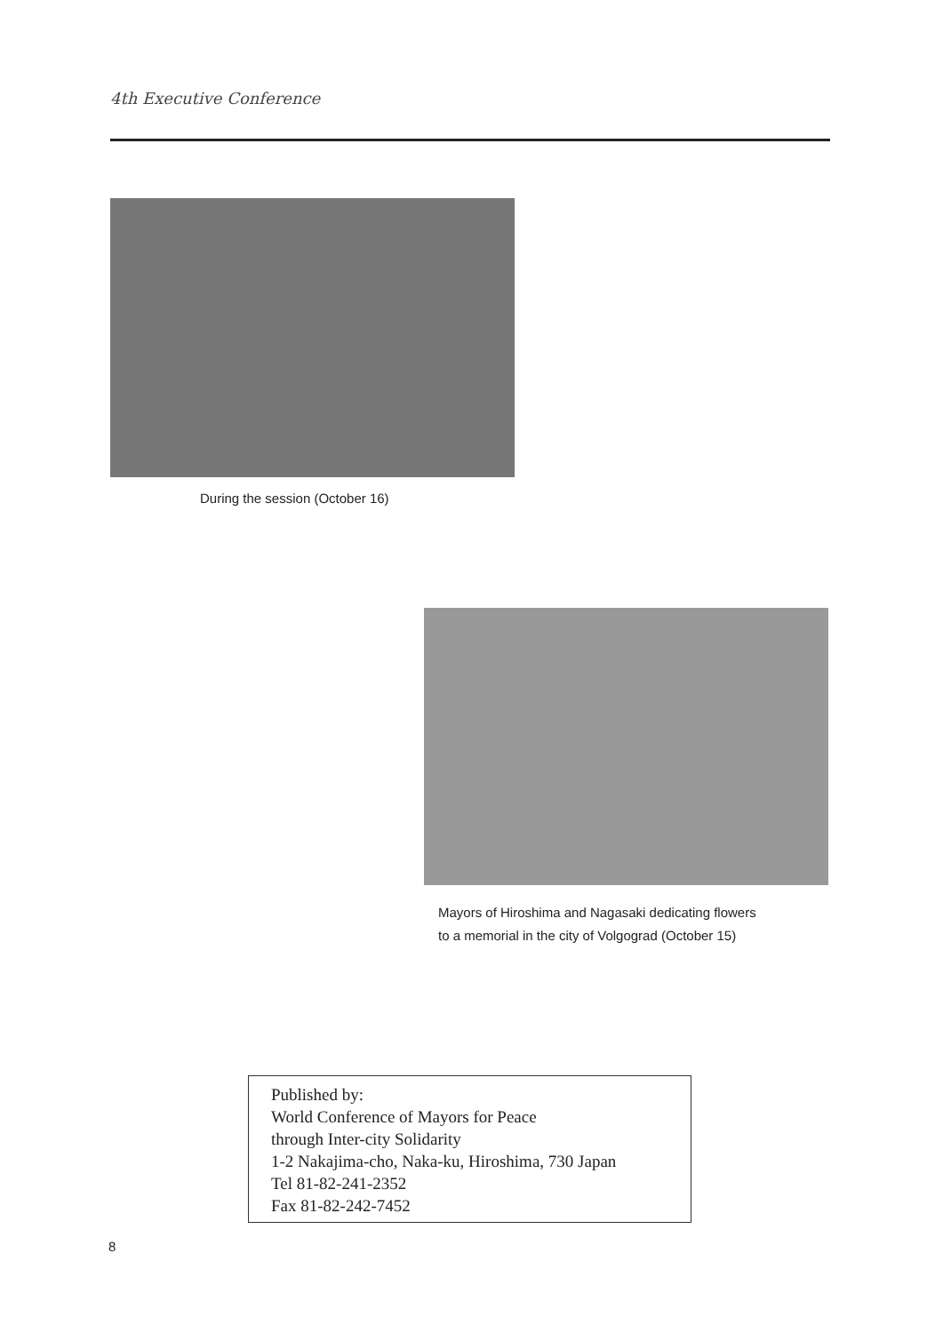4th Executive Conference
During the session (October 16)
Mayors of Hiroshima and Nagasaki dedicating flowers
to a memorial in the city of Volgograd (October 15)
Published by:
World Conference of Mayors for Peace
through Inter-city Solidarity
1-2 Nakajima-cho, Naka-ku, Hiroshima, 730 Japan
Tel 81-82-241-2352
Fax 81-82-242-7452
8